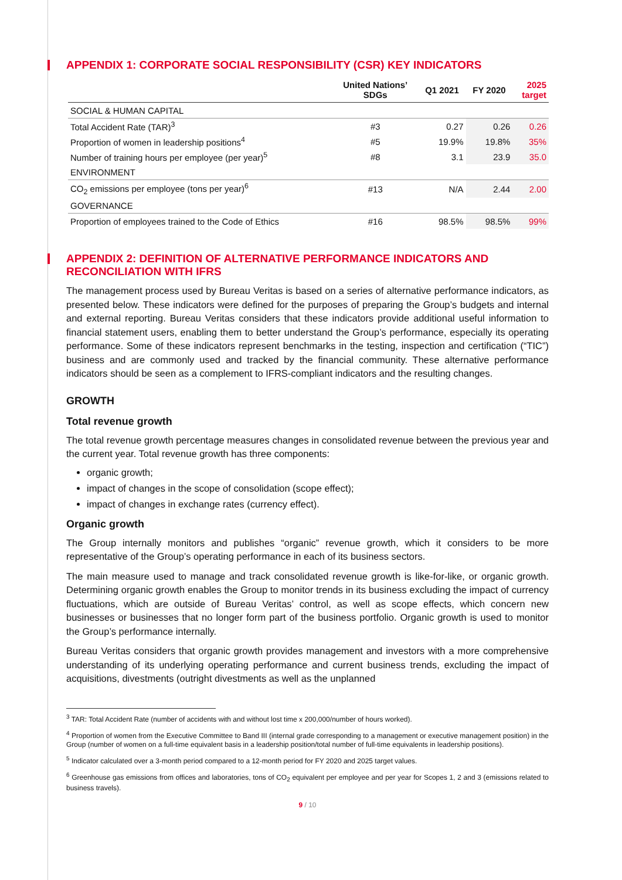APPENDIX 1: CORPORATE SOCIAL RESPONSIBILITY (CSR) KEY INDICATORS
| | United Nations’ SDGs | Q1 2021 | FY 2020 | 2025 target |
| --- | --- | --- | --- | --- |
| SOCIAL & HUMAN CAPITAL | | | | |
| Total Accident Rate (TAR)<sup>3</sup> | #3 | 0.27 | 0.26 | 0.26 |
| Proportion of women in leadership positions<sup>4</sup> | #5 | 19.9% | 19.8% | 35% |
| Number of training hours per employee (per year)<sup>5</sup> | #8 | 3.1 | 23.9 | 35.0 |
| ENVIRONMENT | | | | |
| CO<sub>2</sub> emissions per employee (tons per year)<sup>6</sup> | #13 | N/A | 2.44 | 2.00 |
| GOVERNANCE | | | | |
| Proportion of employees trained to the Code of Ethics | #16 | 98.5% | 98.5% | 99% |
APPENDIX 2: DEFINITION OF ALTERNATIVE PERFORMANCE INDICATORS AND RECONCILIATION WITH IFRS
The management process used by Bureau Veritas is based on a series of alternative performance indicators, as presented below. These indicators were defined for the purposes of preparing the Group’s budgets and internal and external reporting. Bureau Veritas considers that these indicators provide additional useful information to financial statement users, enabling them to better understand the Group’s performance, especially its operating performance. Some of these indicators represent benchmarks in the testing, inspection and certification (“TIC”) business and are commonly used and tracked by the financial community. These alternative performance indicators should be seen as a complement to IFRS-compliant indicators and the resulting changes.
GROWTH
Total revenue growth
The total revenue growth percentage measures changes in consolidated revenue between the previous year and the current year. Total revenue growth has three components:
organic growth;
impact of changes in the scope of consolidation (scope effect);
impact of changes in exchange rates (currency effect).
Organic growth
The Group internally monitors and publishes “organic” revenue growth, which it considers to be more representative of the Group’s operating performance in each of its business sectors.
The main measure used to manage and track consolidated revenue growth is like-for-like, or organic growth. Determining organic growth enables the Group to monitor trends in its business excluding the impact of currency fluctuations, which are outside of Bureau Veritas’ control, as well as scope effects, which concern new businesses or businesses that no longer form part of the business portfolio. Organic growth is used to monitor the Group’s performance internally.
Bureau Veritas considers that organic growth provides management and investors with a more comprehensive understanding of its underlying operating performance and current business trends, excluding the impact of acquisitions, divestments (outright divestments as well as the unplanned
<sup>3</sup> TAR: Total Accident Rate (number of accidents with and without lost time x 200,000/number of hours worked).
<sup>4</sup> Proportion of women from the Executive Committee to Band III (internal grade corresponding to a management or executive management position) in the Group (number of women on a full-time equivalent basis in a leadership position/total number of full-time equivalents in leadership positions).
<sup>5</sup> Indicator calculated over a 3-month period compared to a 12-month period for FY 2020 and 2025 target values.
<sup>6</sup> Greenhouse gas emissions from offices and laboratories, tons of CO<sub>2</sub> equivalent per employee and per year for Scopes 1, 2 and 3 (emissions related to business travels).
9 / 10